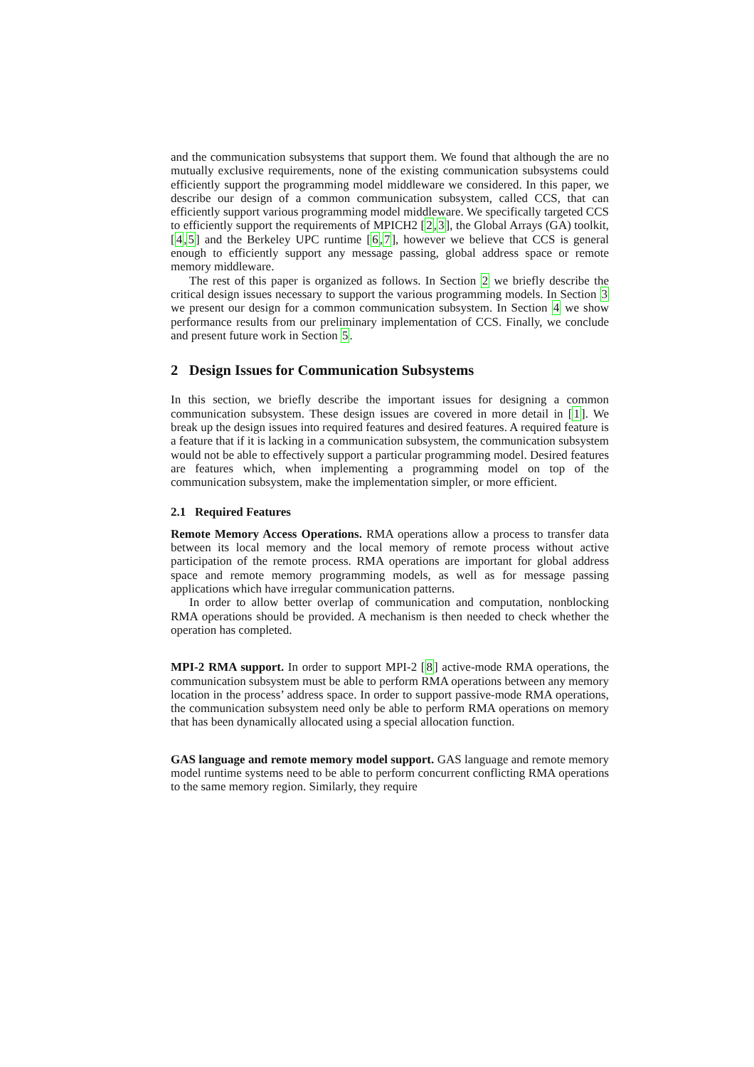and the communication subsystems that support them. We found that although the are no mutually exclusive requirements, none of the existing communication subsystems could efficiently support the programming model middleware we considered. In this paper, we describe our design of a common communication subsystem, called CCS, that can efficiently support various programming model middleware. We specifically targeted CCS to efficiently support the requirements of MPICH2 [2,3], the Global Arrays (GA) toolkit, [4,5] and the Berkeley UPC runtime [6,7], however we believe that CCS is general enough to efficiently support any message passing, global address space or remote memory middleware.
The rest of this paper is organized as follows. In Section 2 we briefly describe the critical design issues necessary to support the various programming models. In Section 3 we present our design for a common communication subsystem. In Section 4 we show performance results from our preliminary implementation of CCS. Finally, we conclude and present future work in Section 5.
2 Design Issues for Communication Subsystems
In this section, we briefly describe the important issues for designing a common communication subsystem. These design issues are covered in more detail in [1]. We break up the design issues into required features and desired features. A required feature is a feature that if it is lacking in a communication subsystem, the communication subsystem would not be able to effectively support a particular programming model. Desired features are features which, when implementing a programming model on top of the communication subsystem, make the implementation simpler, or more efficient.
2.1 Required Features
Remote Memory Access Operations. RMA operations allow a process to transfer data between its local memory and the local memory of remote process without active participation of the remote process. RMA operations are important for global address space and remote memory programming models, as well as for message passing applications which have irregular communication patterns.
In order to allow better overlap of communication and computation, nonblocking RMA operations should be provided. A mechanism is then needed to check whether the operation has completed.
MPI-2 RMA support. In order to support MPI-2 [8] active-mode RMA operations, the communication subsystem must be able to perform RMA operations between any memory location in the process’ address space. In order to support passive-mode RMA operations, the communication subsystem need only be able to perform RMA operations on memory that has been dynamically allocated using a special allocation function.
GAS language and remote memory model support. GAS language and remote memory model runtime systems need to be able to perform concurrent conflicting RMA operations to the same memory region. Similarly, they require